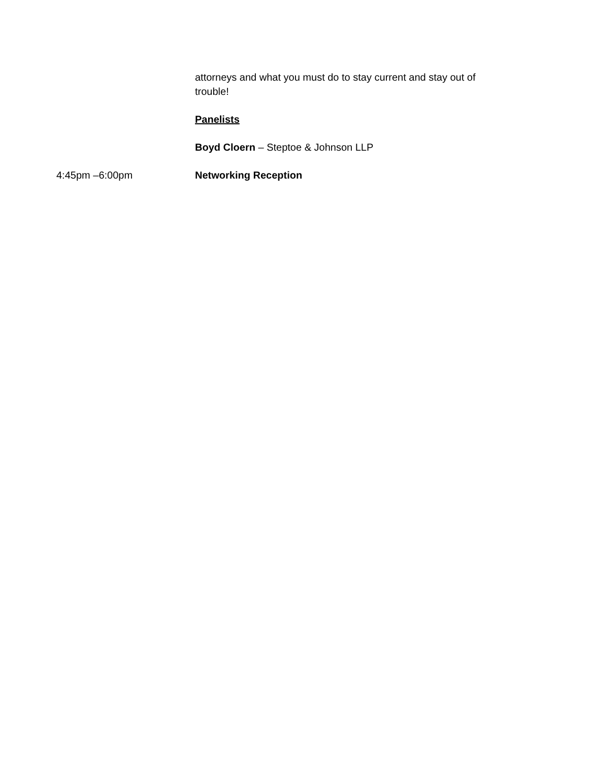attorneys and what you must do to stay current and stay out of trouble!
Panelists
Boyd Cloern – Steptoe & Johnson LLP
4:45pm –6:00pm Networking Reception